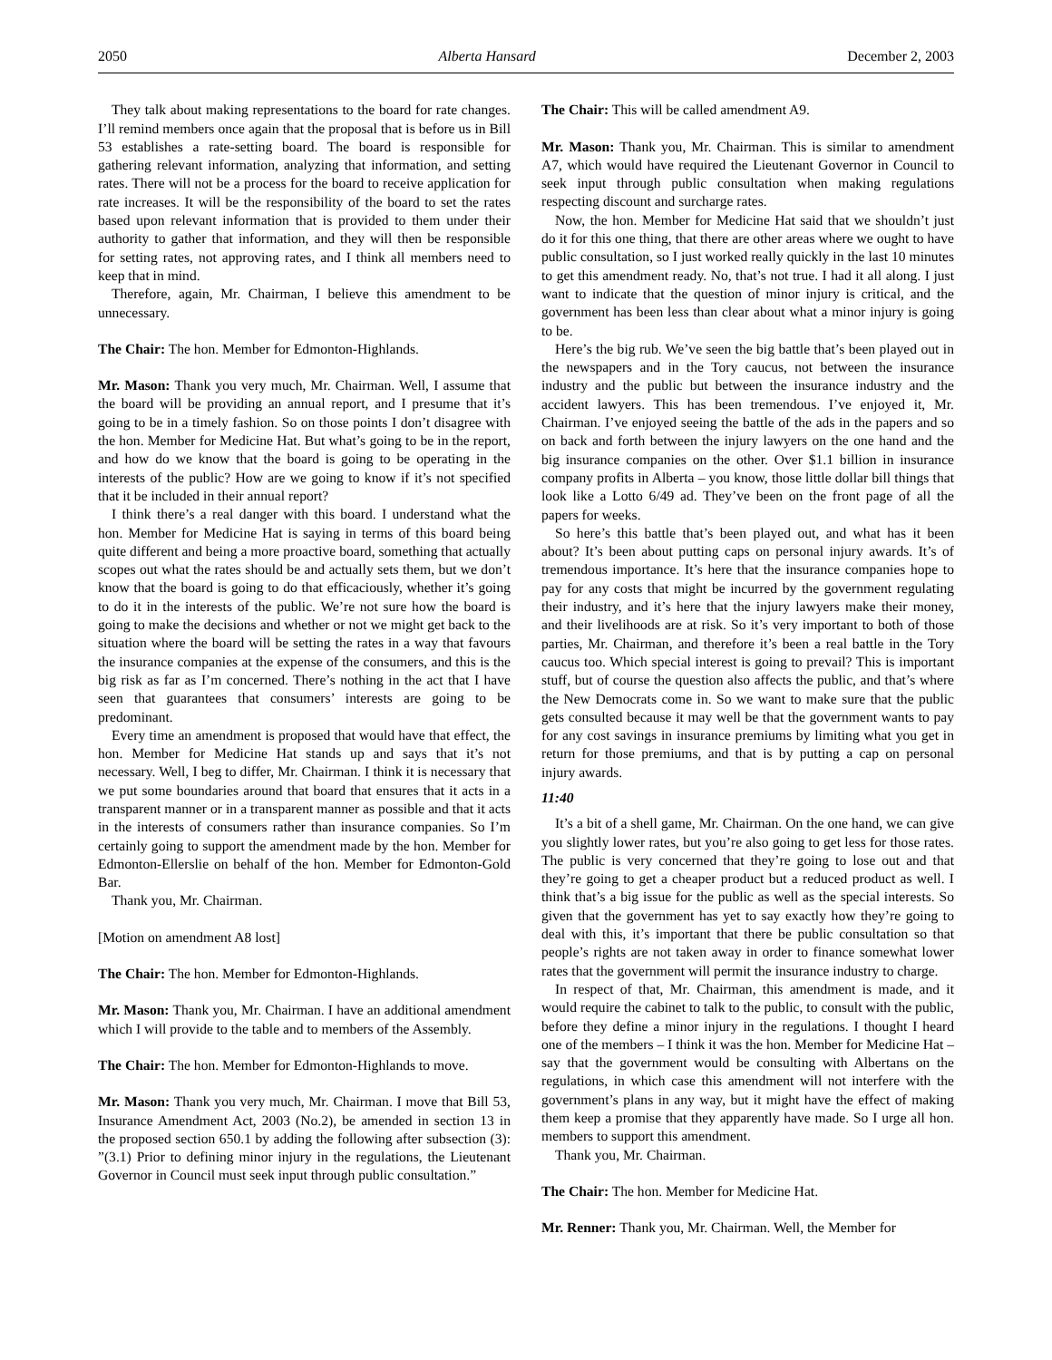2050 Alberta Hansard December 2, 2003
They talk about making representations to the board for rate changes. I’ll remind members once again that the proposal that is before us in Bill 53 establishes a rate-setting board. The board is responsible for gathering relevant information, analyzing that information, and setting rates. There will not be a process for the board to receive application for rate increases. It will be the responsibility of the board to set the rates based upon relevant information that is provided to them under their authority to gather that information, and they will then be responsible for setting rates, not approving rates, and I think all members need to keep that in mind.
Therefore, again, Mr. Chairman, I believe this amendment to be unnecessary.
The Chair: The hon. Member for Edmonton-Highlands.
Mr. Mason: Thank you very much, Mr. Chairman. Well, I assume that the board will be providing an annual report, and I presume that it’s going to be in a timely fashion. So on those points I don’t disagree with the hon. Member for Medicine Hat. But what’s going to be in the report, and how do we know that the board is going to be operating in the interests of the public? How are we going to know if it’s not specified that it be included in their annual report?
I think there’s a real danger with this board. I understand what the hon. Member for Medicine Hat is saying in terms of this board being quite different and being a more proactive board, something that actually scopes out what the rates should be and actually sets them, but we don’t know that the board is going to do that efficaciously, whether it’s going to do it in the interests of the public. We’re not sure how the board is going to make the decisions and whether or not we might get back to the situation where the board will be setting the rates in a way that favours the insurance companies at the expense of the consumers, and this is the big risk as far as I’m concerned. There’s nothing in the act that I have seen that guarantees that consumers’ interests are going to be predominant.
Every time an amendment is proposed that would have that effect, the hon. Member for Medicine Hat stands up and says that it’s not necessary. Well, I beg to differ, Mr. Chairman. I think it is necessary that we put some boundaries around that board that ensures that it acts in a transparent manner or in a transparent manner as possible and that it acts in the interests of consumers rather than insurance companies. So I’m certainly going to support the amendment made by the hon. Member for Edmonton-Ellerslie on behalf of the hon. Member for Edmonton-Gold Bar.
Thank you, Mr. Chairman.
[Motion on amendment A8 lost]
The Chair: The hon. Member for Edmonton-Highlands.
Mr. Mason: Thank you, Mr. Chairman. I have an additional amendment which I will provide to the table and to members of the Assembly.
The Chair: The hon. Member for Edmonton-Highlands to move.
Mr. Mason: Thank you very much, Mr. Chairman. I move that Bill 53, Insurance Amendment Act, 2003 (No.2), be amended in section 13 in the proposed section 650.1 by adding the following after subsection (3): ”(3.1) Prior to defining minor injury in the regulations, the Lieutenant Governor in Council must seek input through public consultation.”
The Chair: This will be called amendment A9.
Mr. Mason: Thank you, Mr. Chairman. This is similar to amendment A7, which would have required the Lieutenant Governor in Council to seek input through public consultation when making regulations respecting discount and surcharge rates.
Now, the hon. Member for Medicine Hat said that we shouldn’t just do it for this one thing, that there are other areas where we ought to have public consultation, so I just worked really quickly in the last 10 minutes to get this amendment ready. No, that’s not true. I had it all along. I just want to indicate that the question of minor injury is critical, and the government has been less than clear about what a minor injury is going to be.
Here’s the big rub. We’ve seen the big battle that’s been played out in the newspapers and in the Tory caucus, not between the insurance industry and the public but between the insurance industry and the accident lawyers. This has been tremendous. I’ve enjoyed it, Mr. Chairman. I’ve enjoyed seeing the battle of the ads in the papers and so on back and forth between the injury lawyers on the one hand and the big insurance companies on the other. Over $1.1 billion in insurance company profits in Alberta – you know, those little dollar bill things that look like a Lotto 6/49 ad. They’ve been on the front page of all the papers for weeks.
So here’s this battle that’s been played out, and what has it been about? It’s been about putting caps on personal injury awards. It’s of tremendous importance. It’s here that the insurance companies hope to pay for any costs that might be incurred by the government regulating their industry, and it’s here that the injury lawyers make their money, and their livelihoods are at risk. So it’s very important to both of those parties, Mr. Chairman, and therefore it’s been a real battle in the Tory caucus too. Which special interest is going to prevail? This is important stuff, but of course the question also affects the public, and that’s where the New Democrats come in. So we want to make sure that the public gets consulted because it may well be that the government wants to pay for any cost savings in insurance premiums by limiting what you get in return for those premiums, and that is by putting a cap on personal injury awards.
11:40
It’s a bit of a shell game, Mr. Chairman. On the one hand, we can give you slightly lower rates, but you’re also going to get less for those rates. The public is very concerned that they’re going to lose out and that they’re going to get a cheaper product but a reduced product as well. I think that’s a big issue for the public as well as the special interests. So given that the government has yet to say exactly how they’re going to deal with this, it’s important that there be public consultation so that people’s rights are not taken away in order to finance somewhat lower rates that the government will permit the insurance industry to charge.
In respect of that, Mr. Chairman, this amendment is made, and it would require the cabinet to talk to the public, to consult with the public, before they define a minor injury in the regulations. I thought I heard one of the members – I think it was the hon. Member for Medicine Hat – say that the government would be consulting with Albertans on the regulations, in which case this amendment will not interfere with the government’s plans in any way, but it might have the effect of making them keep a promise that they apparently have made. So I urge all hon. members to support this amendment.
Thank you, Mr. Chairman.
The Chair: The hon. Member for Medicine Hat.
Mr. Renner: Thank you, Mr. Chairman. Well, the Member for